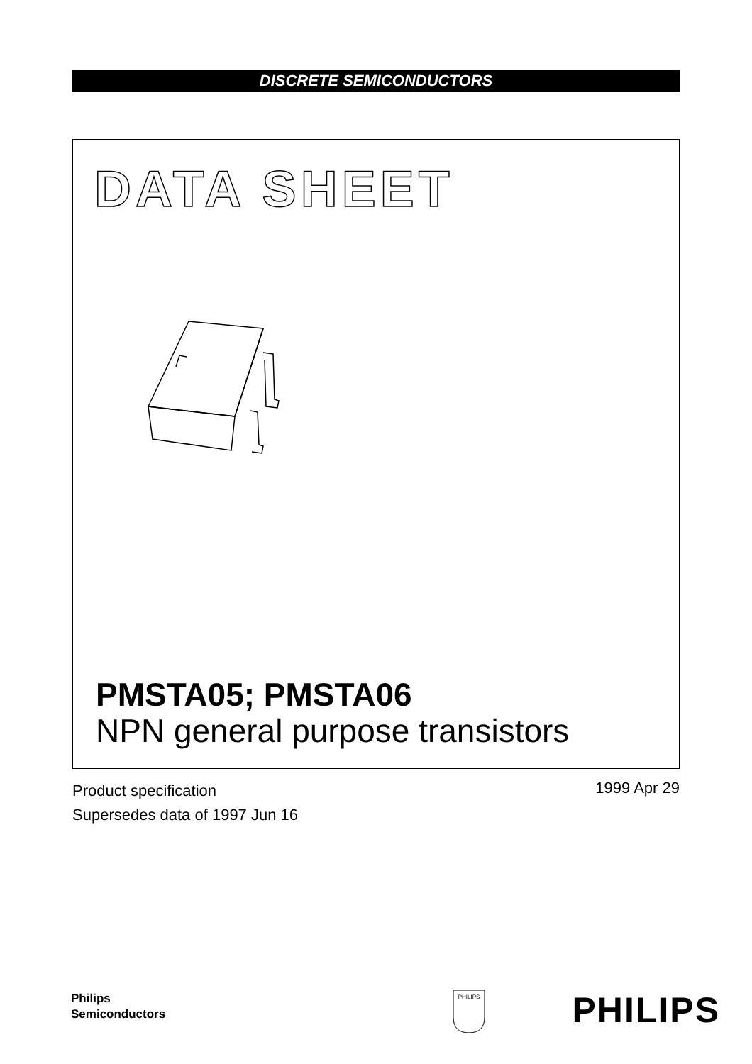DISCRETE SEMICONDUCTORS
DATA SHEET
PMSTA05; PMSTA06
NPN general purpose transistors
Product specification
Supersedes data of 1997 Jun 16
1999 Apr 29
Philips
Semiconductors
PHILIPS
PHILIPS